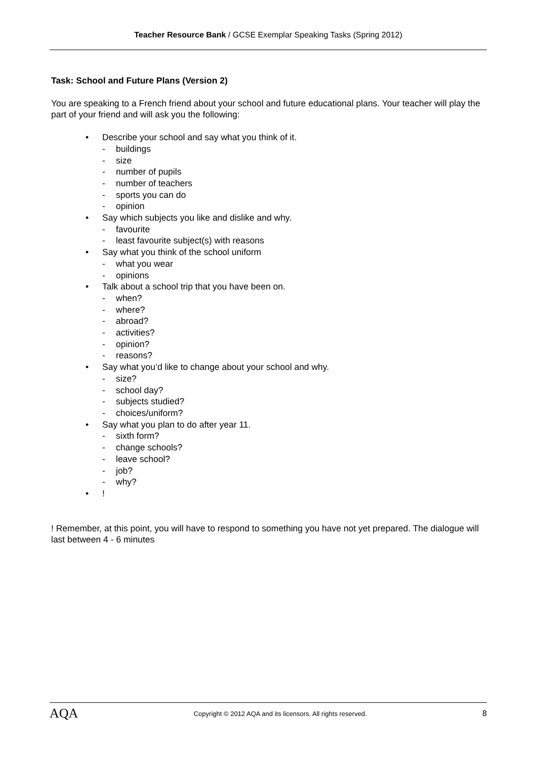Teacher Resource Bank / GCSE Exemplar Speaking Tasks (Spring 2012)
Task: School and Future Plans (Version 2)
You are speaking to a French friend about your school and future educational plans. Your teacher will play the part of your friend and will ask you the following:
• Describe your school and say what you think of it.
- buildings
- size
- number of pupils
- number of teachers
- sports you can do
- opinion
• Say which subjects you like and dislike and why.
- favourite
- least favourite subject(s) with reasons
• Say what you think of the school uniform
- what you wear
- opinions
• Talk about a school trip that you have been on.
- when?
- where?
- abroad?
- activities?
- opinion?
- reasons?
• Say what you’d like to change about your school and why.
- size?
- school day?
- subjects studied?
- choices/uniform?
• Say what you plan to do after year 11.
- sixth form?
- change schools?
- leave school?
- job?
- why?
•!
! Remember, at this point, you will have to respond to something you have not yet prepared. The dialogue will last between 4 - 6 minutes
AQA Copyright © 2012 AQA and its licensors. All rights reserved. 8